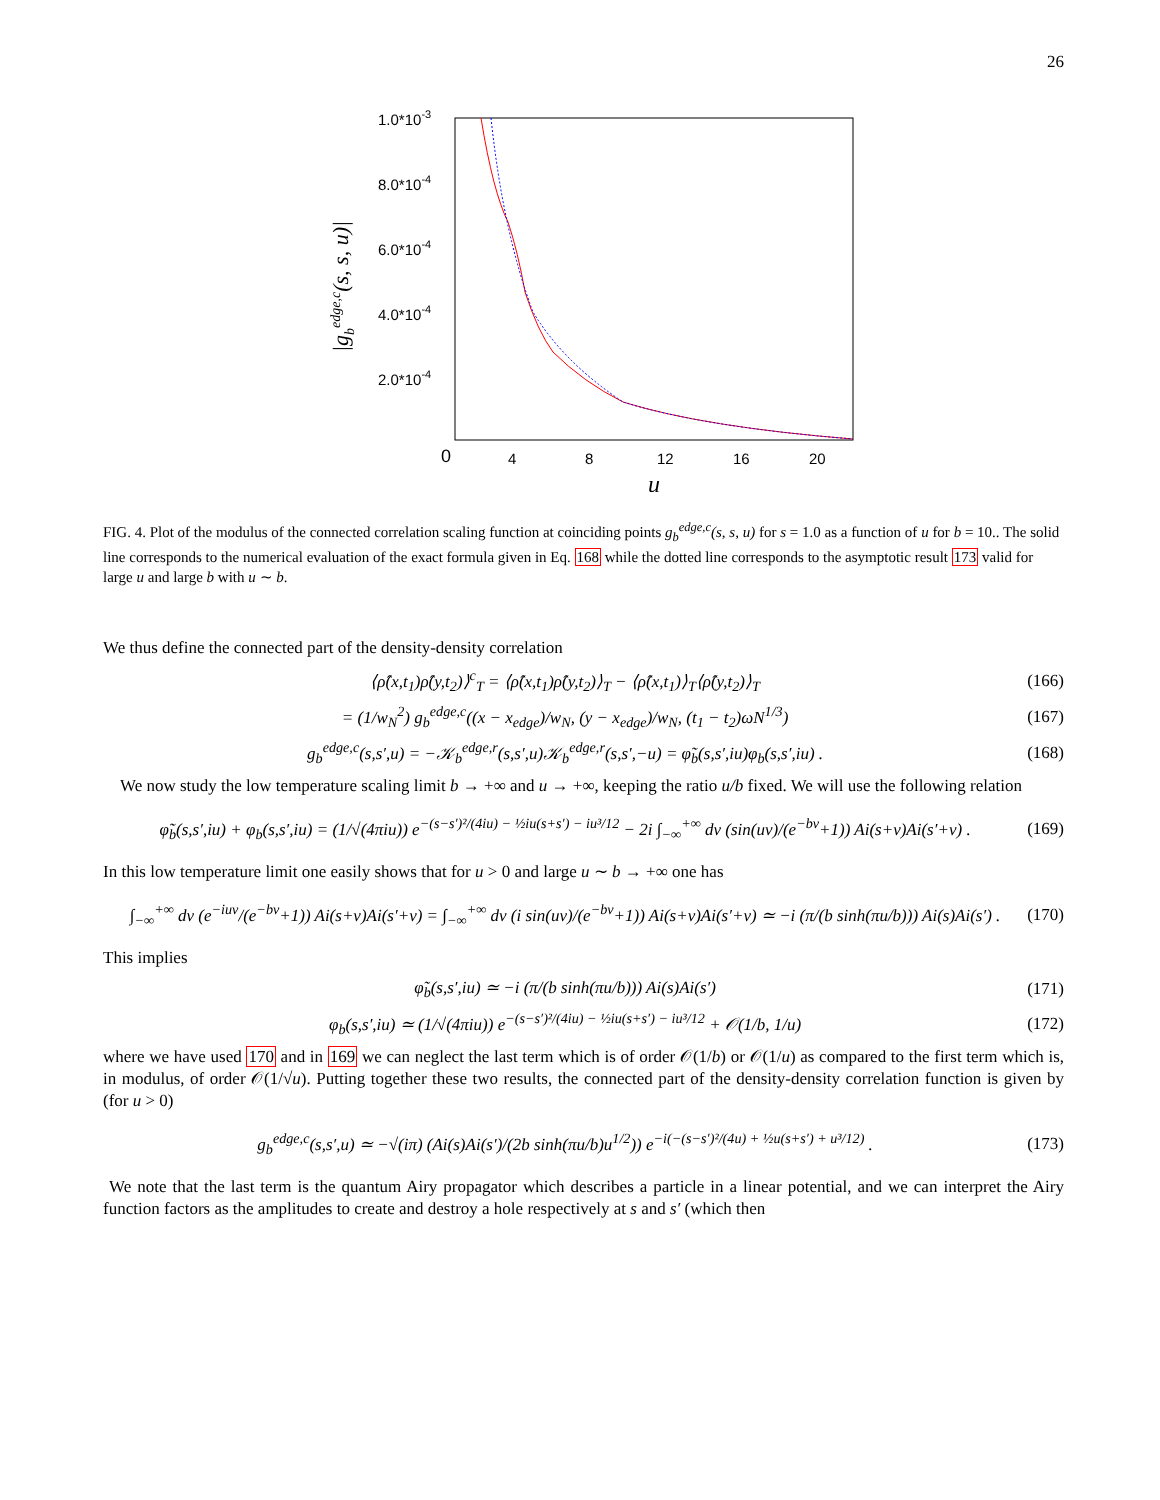26
1.0*10-3
8.0*10-4
6.0*10-4
4.0*10-4
2.0*10-4
0
4
8
12
16
20
u
|gbedge,c(s, s, u)|
FIG. 4. Plot of the modulus of the connected correlation scaling function at coinciding points g<sub>b</sub><sup>edge,c</sup>(s, s, u) for s = 1.0 as a function of u for b = 10.. The solid line corresponds to the numerical evaluation of the exact formula given in Eq. 168 while the dotted line corresponds to the asymptotic result 173 valid for large u and large b with u ∼ b.
We thus define the connected part of the density-density correlation
⟨ρ̂(x,t<sub>1</sub>)ρ̂(y,t<sub>2</sub>)⟩<sup>c</sup><sub>T</sub> = ⟨ρ̂(x,t<sub>1</sub>)ρ̂(y,t<sub>2</sub>)⟩<sub>T</sub> − ⟨ρ̂(x,t<sub>1</sub>)⟩<sub>T</sub>⟨ρ̂(y,t<sub>2</sub>)⟩<sub>T</sub> (166)
= (1/w<sub>N</sub><sup>2</sup>) g<sub>b</sub><sup>edge,c</sup>((x − x<sub>edge</sub>)/w<sub>N</sub>, (y − x<sub>edge</sub>)/w<sub>N</sub>, (t<sub>1</sub> − t<sub>2</sub>)ωN<sup>1/3</sup>) (167)
g<sub>b</sub><sup>edge,c</sup>(s,s′,u) = −𝒦<sub>b</sub><sup>edge,r</sup>(s,s′,u)𝒦<sub>b</sub><sup>edge,r</sup>(s,s′,−u) = φ̃<sub>b</sub>(s,s′,iu)φ<sub>b</sub>(s,s′,iu) . (168)
We now study the low temperature scaling limit b → +∞ and u → +∞, keeping the ratio u/b fixed. We will use the following relation
φ̃<sub>b</sub>(s,s′,iu) + φ<sub>b</sub>(s,s′,iu) = (1/√(4πiu)) e<sup>−(s−s′)²/(4iu) − ½iu(s+s′) − iu³/12</sup> − 2i ∫<sub>−∞</sub><sup>+∞</sup> dv (sin(uv)/(e<sup>−bv</sup>+1)) Ai(s+v)Ai(s′+v) . (169)
In this low temperature limit one easily shows that for u > 0 and large u ∼ b → +∞ one has
∫<sub>−∞</sub><sup>+∞</sup> dv (e<sup>−iuv</sup>/(e<sup>−bv</sup>+1)) Ai(s+v)Ai(s′+v) = ∫<sub>−∞</sub><sup>+∞</sup> dv (i sin(uv)/(e<sup>−bv</sup>+1)) Ai(s+v)Ai(s′+v) ≃ −i (π/(b sinh(πu/b))) Ai(s)Ai(s′) . (170)
This implies
φ̃<sub>b</sub>(s,s′,iu) ≃ −i (π/(b sinh(πu/b))) Ai(s)Ai(s′) (171)
φ<sub>b</sub>(s,s′,iu) ≃ (1/√(4πiu)) e<sup>−(s−s′)²/(4iu) − ½iu(s+s′) − iu³/12</sup> + 𝒪(1/b, 1/u) (172)
where we have used 170 and in 169 we can neglect the last term which is of order 𝒪(1/b) or 𝒪(1/u) as compared to the first term which is, in modulus, of order 𝒪(1/√u). Putting together these two results, the connected part of the density-density correlation function is given by (for u > 0)
g<sub>b</sub><sup>edge,c</sup>(s,s′,u) ≃ −√(iπ) (Ai(s)Ai(s′)/(2b sinh(πu/b)u<sup>1/2</sup>)) e<sup>−i(−(s−s′)²/(4u) + ½u(s+s′) + u³/12)</sup> . (173)
We note that the last term is the quantum Airy propagator which describes a particle in a linear potential, and we can interpret the Airy function factors as the amplitudes to create and destroy a hole respectively at s and s′ (which then